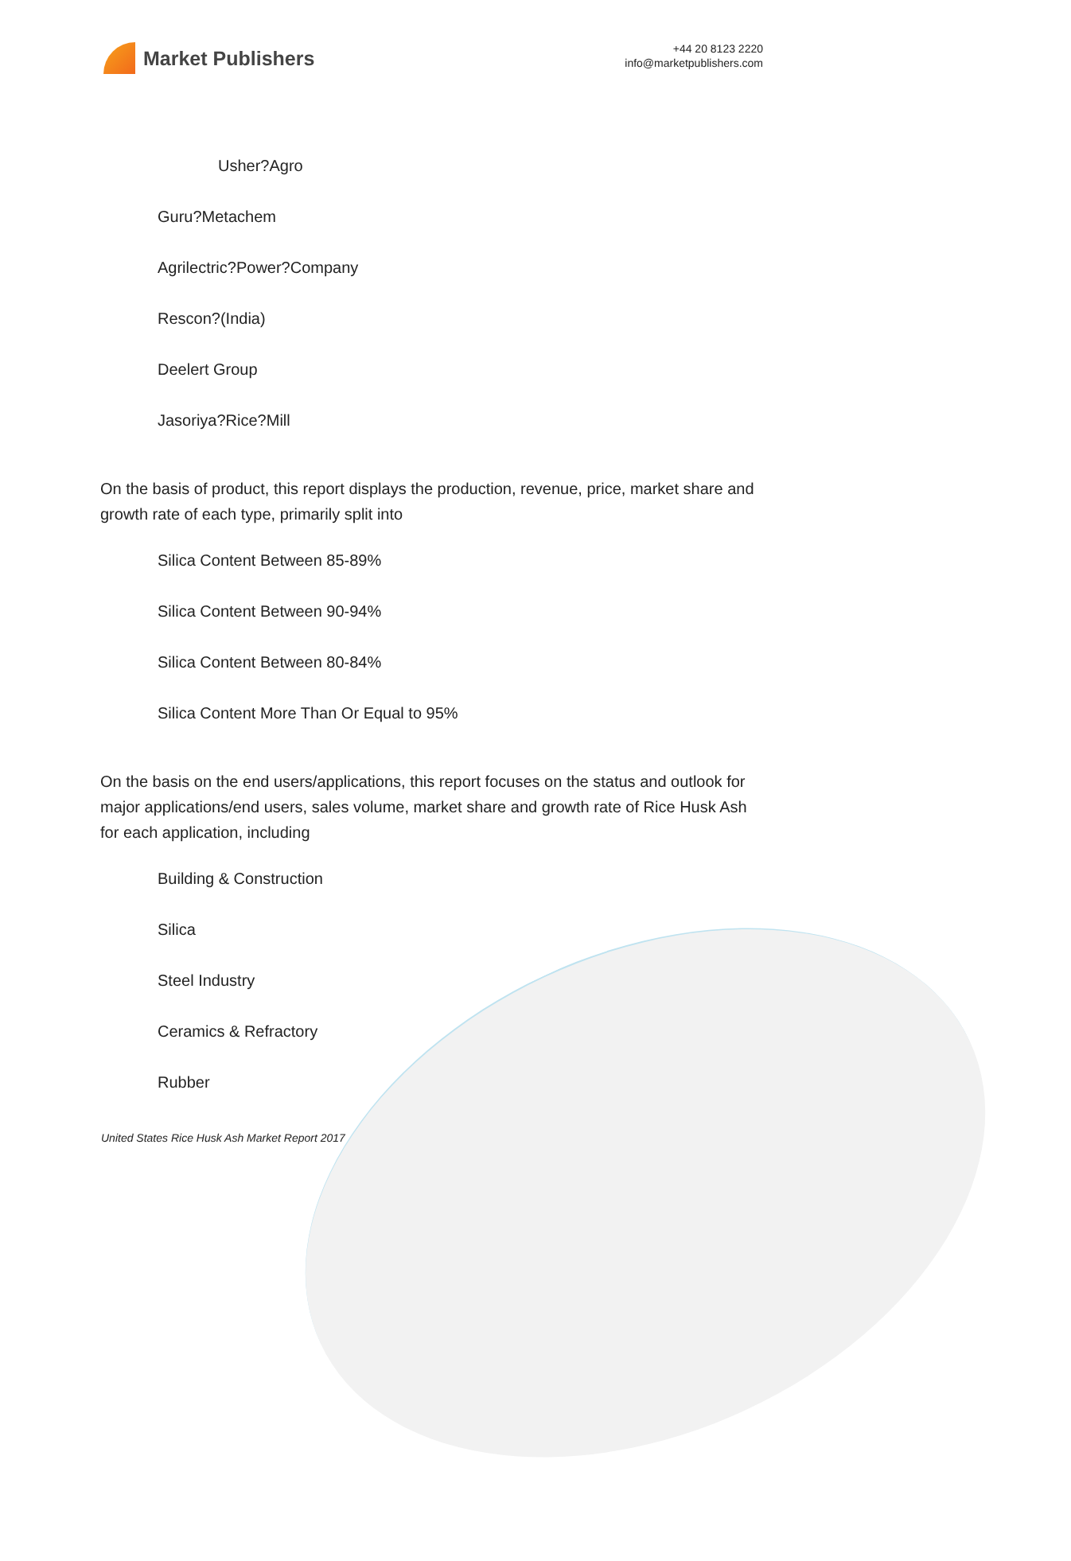Market Publishers
+44 20 8123 2220
info@marketpublishers.com
Usher?Agro
Guru?Metachem
Agrilectric?Power?Company
Rescon?(India)
Deelert Group
Jasoriya?Rice?Mill
On the basis of product, this report displays the production, revenue, price, market share and growth rate of each type, primarily split into
Silica Content Between 85-89%
Silica Content Between 90-94%
Silica Content Between 80-84%
Silica Content More Than Or Equal to 95%
On the basis on the end users/applications, this report focuses on the status and outlook for major applications/end users, sales volume, market share and growth rate of Rice Husk Ash for each application, including
Building & Construction
Silica
Steel Industry
Ceramics & Refractory
Rubber
United States Rice Husk Ash Market Report 2017